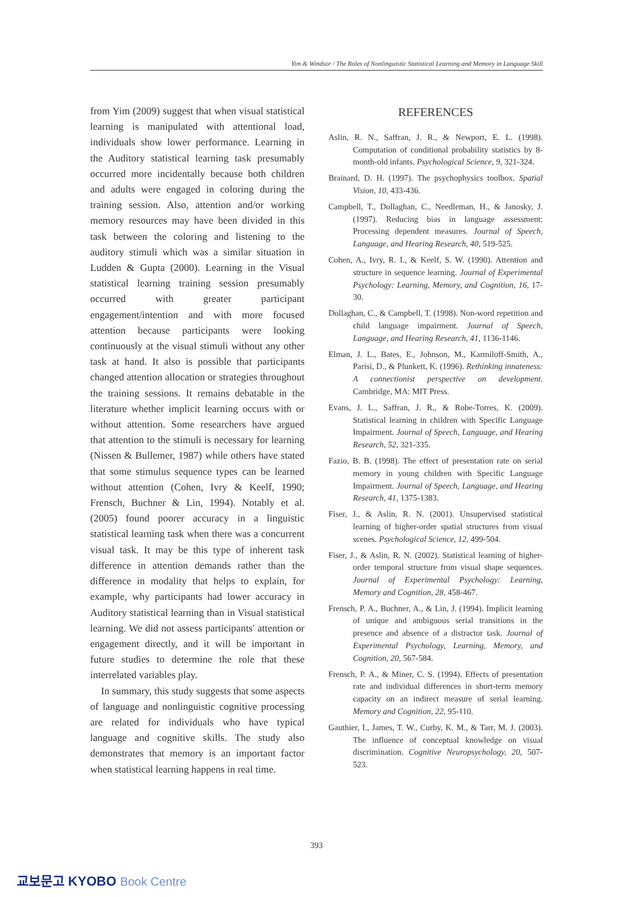Yim & Windsor / The Roles of Nonlinguistic Statistical Learning and Memory in Language Skill
from Yim (2009) suggest that when visual statistical learning is manipulated with attentional load, individuals show lower performance. Learning in the Auditory statistical learning task presumably occurred more incidentally because both children and adults were engaged in coloring during the training session. Also, attention and/or working memory resources may have been divided in this task between the coloring and listening to the auditory stimuli which was a similar situation in Ludden & Gupta (2000). Learning in the Visual statistical learning training session presumably occurred with greater participant engagement/intention and with more focused attention because participants were looking continuously at the visual stimuli without any other task at hand. It also is possible that participants changed attention allocation or strategies throughout the training sessions. It remains debatable in the literature whether implicit learning occurs with or without attention. Some researchers have argued that attention to the stimuli is necessary for learning (Nissen & Bullemer, 1987) while others have stated that some stimulus sequence types can be learned without attention (Cohen, Ivry & Keelf, 1990; Frensch, Buchner & Lin, 1994). Notably et al. (2005) found poorer accuracy in a linguistic statistical learning task when there was a concurrent visual task. It may be this type of inherent task difference in attention demands rather than the difference in modality that helps to explain, for example, why participants had lower accuracy in Auditory statistical learning than in Visual statistical learning. We did not assess participants' attention or engagement directly, and it will be important in future studies to determine the role that these interrelated variables play.
In summary, this study suggests that some aspects of language and nonlinguistic cognitive processing are related for individuals who have typical language and cognitive skills. The study also demonstrates that memory is an important factor when statistical learning happens in real time.
REFERENCES
Aslin, R. N., Saffran, J. R., & Newport, E. L. (1998). Computation of conditional probability statistics by 8-month-old infants. Psychological Science, 9, 321-324.
Brainard, D. H. (1997). The psychophysics toolbox. Spatial Vision, 10, 433-436.
Campbell, T., Dollaghan, C., Needleman, H., & Janosky, J. (1997). Reducing bias in language assessment: Processing dependent measures. Journal of Speech, Language, and Hearing Research, 40, 519-525.
Cohen, A., Ivry, R. I., & Keelf, S. W. (1990). Attention and structure in sequence learning. Journal of Experimental Psychology: Learning, Memory, and Cognition, 16, 17-30.
Dollaghan, C., & Campbell, T. (1998). Non-word repetition and child language impairment. Journal of Speech, Language, and Hearing Research, 41, 1136-1146.
Elman, J. L., Bates, E., Johnson, M., Karmiloff-Smith, A., Parisi, D., & Plunkett, K. (1996). Rethinking innateness: A connectionist perspective on development. Cambridge, MA: MIT Press.
Evans, J. L., Saffran, J. R., & Robe-Torres, K. (2009). Statistical learning in children with Specific Language Impairment. Journal of Speech, Language, and Hearing Research, 52, 321-335.
Fazio, B. B. (1998). The effect of presentation rate on serial memory in young children with Specific Language Impairment. Journal of Speech, Language, and Hearing Research, 41, 1375-1383.
Fiser, J., & Aslin, R. N. (2001). Unsupervised statistical learning of higher-order spatial structures from visual scenes. Psychological Science, 12, 499-504.
Fiser, J., & Aslin, R. N. (2002). Statistical learning of higher-order temporal structure from visual shape sequences. Journal of Experimental Psychology: Learning, Memory and Cognition, 28, 458-467.
Frensch, P. A., Buchner, A., & Lin, J. (1994). Implicit learning of unique and ambiguous serial transitions in the presence and absence of a distractor task. Journal of Experimental Psychology, Learning, Memory, and Cognition, 20, 567-584.
Frensch, P. A., & Miner, C. S. (1994). Effects of presentation rate and individual differences in short-term memory capacity on an indirect measure of serial learning. Memory and Cognition, 22, 95-110.
Gauthier, I., James, T. W., Curby, K. M., & Tarr, M. J. (2003). The influence of conceptual knowledge on visual discrimination. Cognitive Neuropsychology, 20, 507-523.
393
교보문고 KYOBO Book Centre